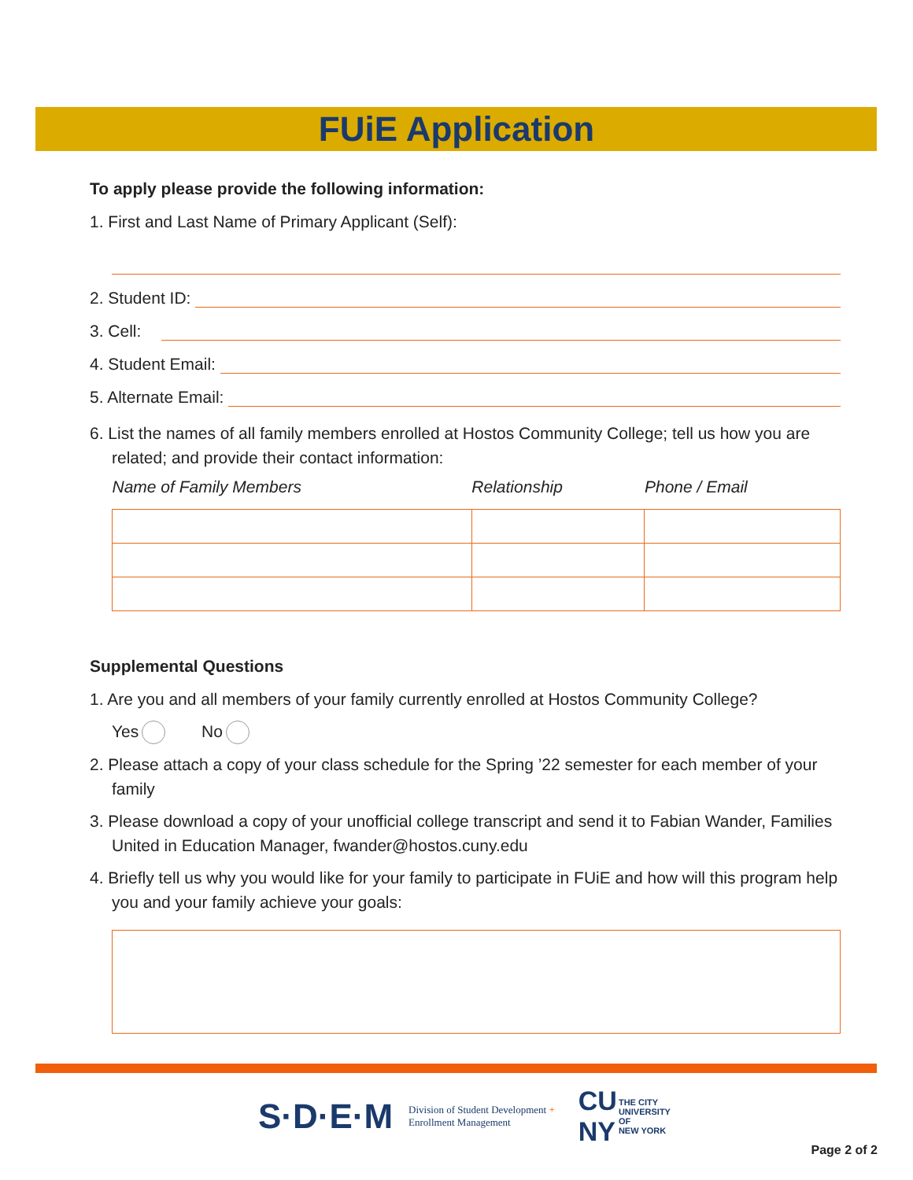FUiE Application
To apply please provide the following information:
1. First and Last Name of Primary Applicant (Self):
2. Student ID:
3. Cell:
4. Student Email:
5. Alternate Email:
6. List the names of all family members enrolled at Hostos Community College; tell us how you are related; and provide their contact information:
| Name of Family Members | Relationship | Phone / Email |
| --- | --- | --- |
Supplemental Questions
1. Are you and all members of your family currently enrolled at Hostos Community College?
Yes No
2. Please attach a copy of your class schedule for the Spring ’22 semester for each member of your family
3. Please download a copy of your unofficial college transcript and send it to Fabian Wander, Families United in Education Manager, fwander@hostos.cuny.edu
4. Briefly tell us why you would like for your family to participate in FUiE and how will this program help you and your family achieve your goals:
S·D·E·M Division of Student Development +
Enrollment Management CU
NY THE CITY
UNIVERSITY
OF
NEW YORK
Page 2 of 2